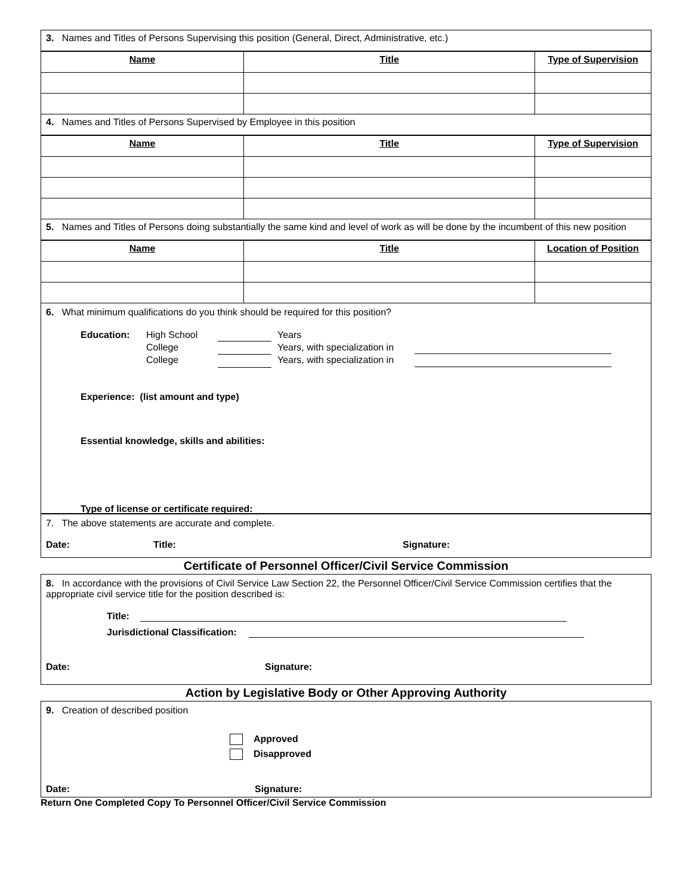| 3. Names and Titles of Persons Supervising this position (General, Direct, Administrative, etc.) | | |
| Name | Title | Type of Supervision |
| 4. Names and Titles of Persons Supervised by Employee in this position | | |
| Name | Title | Type of Supervision |
| 5. Names and Titles of Persons doing substantially the same kind and level of work as will be done by the incumbent of this new position | | |
| Name | Title | Location of Position |
6. What minimum qualifications do you think should be required for this position?
Education: High School
College
College
Years
Years, with specialization in
Years, with specialization in
Experience: (list amount and type)
Essential knowledge, skills and abilities:
Type of license or certificate required:
7. The above statements are accurate and complete.
Date: Title: Signature:
Certificate of Personnel Officer/Civil Service Commission
8. In accordance with the provisions of Civil Service Law Section 22, the Personnel Officer/Civil Service Commission certifies that the appropriate civil service title for the position described is:
Title:
Jurisdictional Classification:
Date: Signature:
Action by Legislative Body or Other Approving Authority
9. Creation of described position
Approved
Disapproved
Date: Signature:
Return One Completed Copy To Personnel Officer/Civil Service Commission